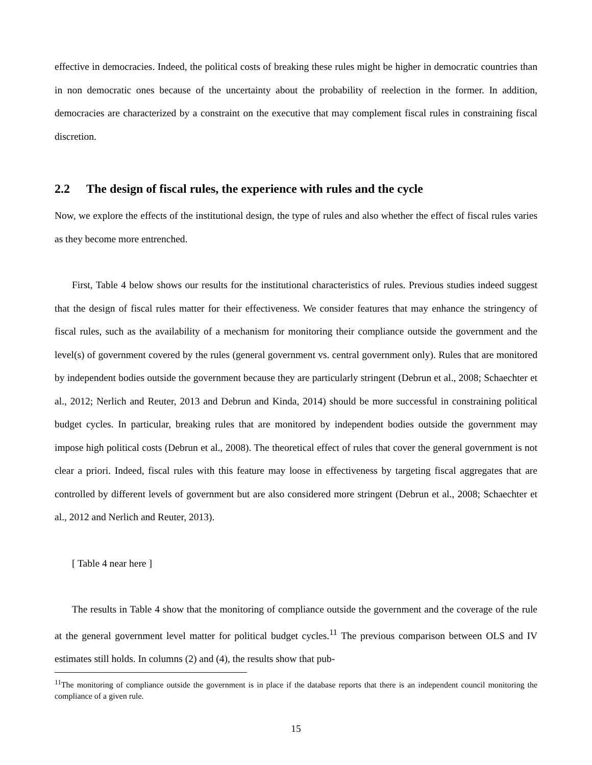effective in democracies. Indeed, the political costs of breaking these rules might be higher in democratic countries than in non democratic ones because of the uncertainty about the probability of reelection in the former. In addition, democracies are characterized by a constraint on the executive that may complement fiscal rules in constraining fiscal discretion.
2.2 The design of fiscal rules, the experience with rules and the cycle
Now, we explore the effects of the institutional design, the type of rules and also whether the effect of fiscal rules varies as they become more entrenched.
First, Table 4 below shows our results for the institutional characteristics of rules. Previous studies indeed suggest that the design of fiscal rules matter for their effectiveness. We consider features that may enhance the stringency of fiscal rules, such as the availability of a mechanism for monitoring their compliance outside the government and the level(s) of government covered by the rules (general government vs. central government only). Rules that are monitored by independent bodies outside the government because they are particularly stringent (Debrun et al., 2008; Schaechter et al., 2012; Nerlich and Reuter, 2013 and Debrun and Kinda, 2014) should be more successful in constraining political budget cycles. In particular, breaking rules that are monitored by independent bodies outside the government may impose high political costs (Debrun et al., 2008). The theoretical effect of rules that cover the general government is not clear a priori. Indeed, fiscal rules with this feature may loose in effectiveness by targeting fiscal aggregates that are controlled by different levels of government but are also considered more stringent (Debrun et al., 2008; Schaechter et al., 2012 and Nerlich and Reuter, 2013).
[ Table 4 near here ]
The results in Table 4 show that the monitoring of compliance outside the government and the coverage of the rule at the general government level matter for political budget cycles.<sup>11</sup> The previous comparison between OLS and IV estimates still holds. In columns (2) and (4), the results show that pub-
<sup>11</sup> The monitoring of compliance outside the government is in place if the database reports that there is an independent council monitoring the compliance of a given rule.
15